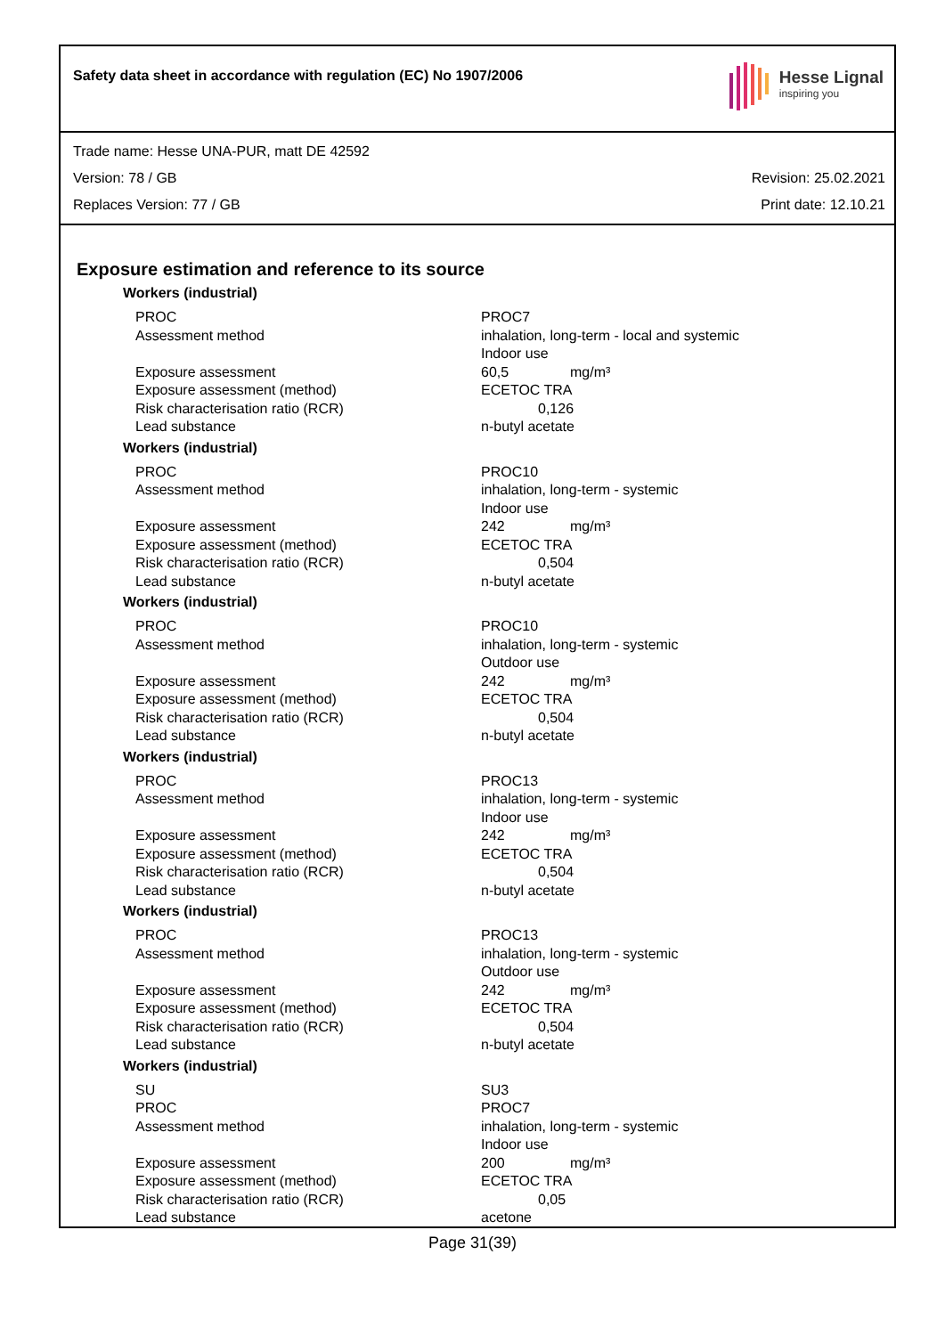Safety data sheet in accordance with regulation (EC) No 1907/2006
Hesse Lignal
inspiring you
Trade name: Hesse UNA-PUR, matt DE 42592
Version: 78 / GB Revision: 25.02.2021
Replaces Version: 77 / GB Print date: 12.10.21
Exposure estimation and reference to its source
Workers (industrial)
| PROC | PROC7 |
| Assessment method | inhalation, long-term - local and systemic Indoor use |
| Exposure assessment | 60,5 mg/m³ |
| Exposure assessment (method) | ECETOC TRA |
| Risk characterisation ratio (RCR) | 0,126 |
| Lead substance | n-butyl acetate |
Workers (industrial)
| PROC | PROC10 |
| Assessment method | inhalation, long-term - systemic Indoor use |
| Exposure assessment | 242 mg/m³ |
| Exposure assessment (method) | ECETOC TRA |
| Risk characterisation ratio (RCR) | 0,504 |
| Lead substance | n-butyl acetate |
Workers (industrial)
| PROC | PROC10 |
| Assessment method | inhalation, long-term - systemic Outdoor use |
| Exposure assessment | 242 mg/m³ |
| Exposure assessment (method) | ECETOC TRA |
| Risk characterisation ratio (RCR) | 0,504 |
| Lead substance | n-butyl acetate |
Workers (industrial)
| PROC | PROC13 |
| Assessment method | inhalation, long-term - systemic Indoor use |
| Exposure assessment | 242 mg/m³ |
| Exposure assessment (method) | ECETOC TRA |
| Risk characterisation ratio (RCR) | 0,504 |
| Lead substance | n-butyl acetate |
Workers (industrial)
| PROC | PROC13 |
| Assessment method | inhalation, long-term - systemic Outdoor use |
| Exposure assessment | 242 mg/m³ |
| Exposure assessment (method) | ECETOC TRA |
| Risk characterisation ratio (RCR) | 0,504 |
| Lead substance | n-butyl acetate |
Workers (industrial)
| SU | SU3 |
| PROC | PROC7 |
| Assessment method | inhalation, long-term - systemic Indoor use |
| Exposure assessment | 200 mg/m³ |
| Exposure assessment (method) | ECETOC TRA |
| Risk characterisation ratio (RCR) | 0,05 |
| Lead substance | acetone |
Page 31(39)